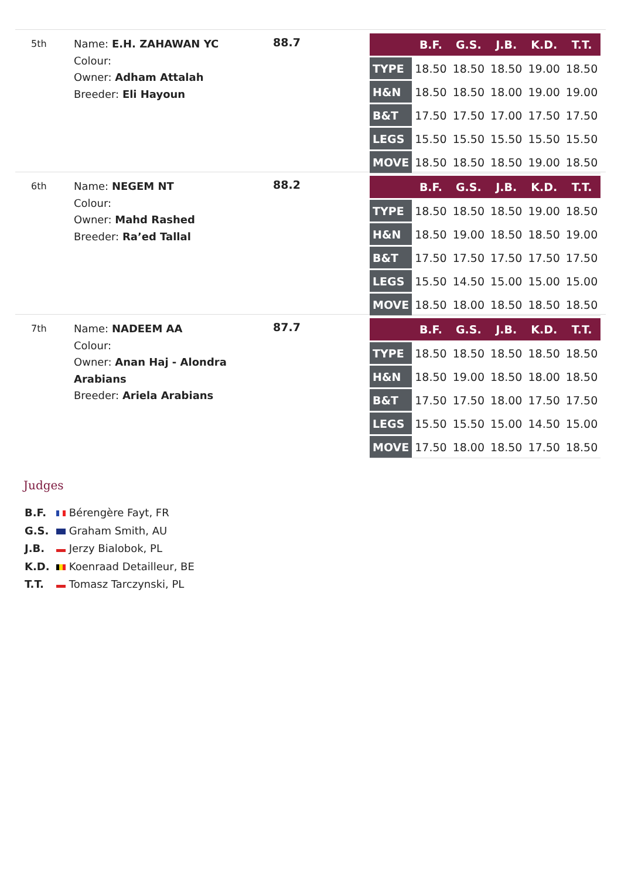5th
Name: E.H. ZAHAWAN YC
Colour:
Owner: Adham Attalah
Breeder: Eli Hayoun
88.7
| | B.F. | G.S. | J.B. | K.D. | T.T. |
| --- | --- | --- | --- | --- | --- |
| TYPE | 18.50 | 18.50 | 18.50 | 19.00 | 18.50 |
| H&N | 18.50 | 18.50 | 18.00 | 19.00 | 19.00 |
| B&T | 17.50 | 17.50 | 17.00 | 17.50 | 17.50 |
| LEGS | 15.50 | 15.50 | 15.50 | 15.50 | 15.50 |
| MOVE | 18.50 | 18.50 | 18.50 | 19.00 | 18.50 |
6th
Name: NEGEM NT
Colour:
Owner: Mahd Rashed
Breeder: Ra’ed Tallal
88.2
| | B.F. | G.S. | J.B. | K.D. | T.T. |
| --- | --- | --- | --- | --- | --- |
| TYPE | 18.50 | 18.50 | 18.50 | 19.00 | 18.50 |
| H&N | 18.50 | 19.00 | 18.50 | 18.50 | 19.00 |
| B&T | 17.50 | 17.50 | 17.50 | 17.50 | 17.50 |
| LEGS | 15.50 | 14.50 | 15.00 | 15.00 | 15.00 |
| MOVE | 18.50 | 18.00 | 18.50 | 18.50 | 18.50 |
7th
Name: NADEEM AA
Colour:
Owner: Anan Haj - Alondra Arabians
Breeder: Ariela Arabians
87.7
| | B.F. | G.S. | J.B. | K.D. | T.T. |
| --- | --- | --- | --- | --- | --- |
| TYPE | 18.50 | 18.50 | 18.50 | 18.50 | 18.50 |
| H&N | 18.50 | 19.00 | 18.50 | 18.00 | 18.50 |
| B&T | 17.50 | 17.50 | 18.00 | 17.50 | 17.50 |
| LEGS | 15.50 | 15.50 | 15.00 | 14.50 | 15.00 |
| MOVE | 17.50 | 18.00 | 18.50 | 17.50 | 18.50 |
Judges
B.F. Bérengère Fayt, FR
G.S. Graham Smith, AU
J.B. Jerzy Bialobok, PL
K.D. Koenraad Detailleur, BE
T.T. Tomasz Tarczynski, PL